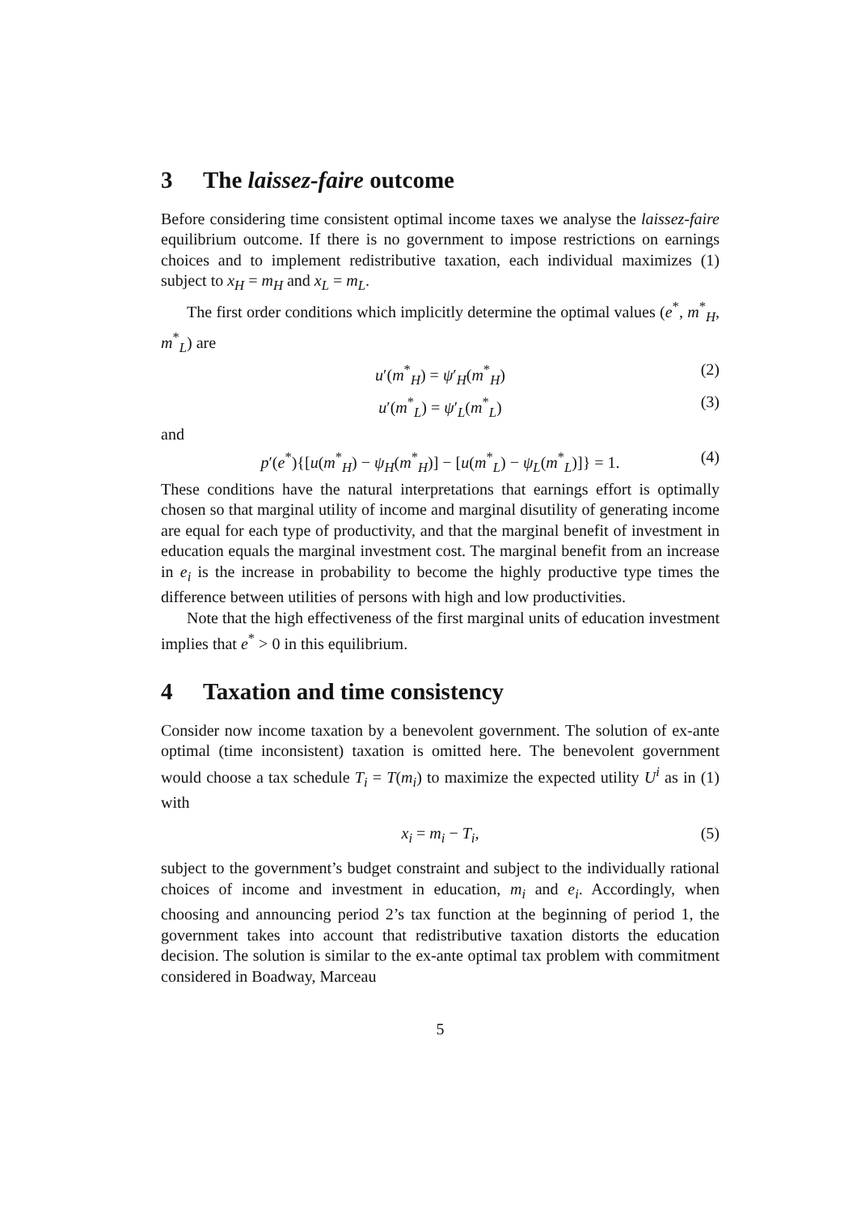3 The laissez-faire outcome
Before considering time consistent optimal income taxes we analyse the laissez-faire equilibrium outcome. If there is no government to impose restrictions on earnings choices and to implement redistributive taxation, each individual maximizes (1) subject to x<sub>H</sub> = m<sub>H</sub> and x<sub>L</sub> = m<sub>L</sub>.
The first order conditions which implicitly determine the optimal values (e<sup>*</sup>, m<sup>*</sup><sub>H</sub>, m<sup>*</sup><sub>L</sub>) are
u′(m<sup>*</sup><sub>H</sub>) = ψ′<sub>H</sub>(m<sup>*</sup><sub>H</sub>) (2)
u′(m<sup>*</sup><sub>L</sub>) = ψ′<sub>L</sub>(m<sup>*</sup><sub>L</sub>) (3)
and
p′(e<sup>*</sup>){[u(m<sup>*</sup><sub>H</sub>) − ψ<sub>H</sub>(m<sup>*</sup><sub>H</sub>)] − [u(m<sup>*</sup><sub>L</sub>) − ψ<sub>L</sub>(m<sup>*</sup><sub>L</sub>)]} = 1. (4)
These conditions have the natural interpretations that earnings effort is optimally chosen so that marginal utility of income and marginal disutility of generating income are equal for each type of productivity, and that the marginal benefit of investment in education equals the marginal investment cost. The marginal benefit from an increase in e<sub>i</sub> is the increase in probability to become the highly productive type times the difference between utilities of persons with high and low productivities.
Note that the high effectiveness of the first marginal units of education investment implies that e<sup>*</sup> > 0 in this equilibrium.
4 Taxation and time consistency
Consider now income taxation by a benevolent government. The solution of ex-ante optimal (time inconsistent) taxation is omitted here. The benevolent government would choose a tax schedule T<sub>i</sub> = T(m<sub>i</sub>) to maximize the expected utility U<sup>i</sup> as in (1) with
x<sub>i</sub> = m<sub>i</sub> − T<sub>i</sub>, (5)
subject to the government’s budget constraint and subject to the individually rational choices of income and investment in education, m<sub>i</sub> and e<sub>i</sub>. Accordingly, when choosing and announcing period 2’s tax function at the beginning of period 1, the government takes into account that redistributive taxation distorts the education decision. The solution is similar to the ex-ante optimal tax problem with commitment considered in Boadway, Marceau
5